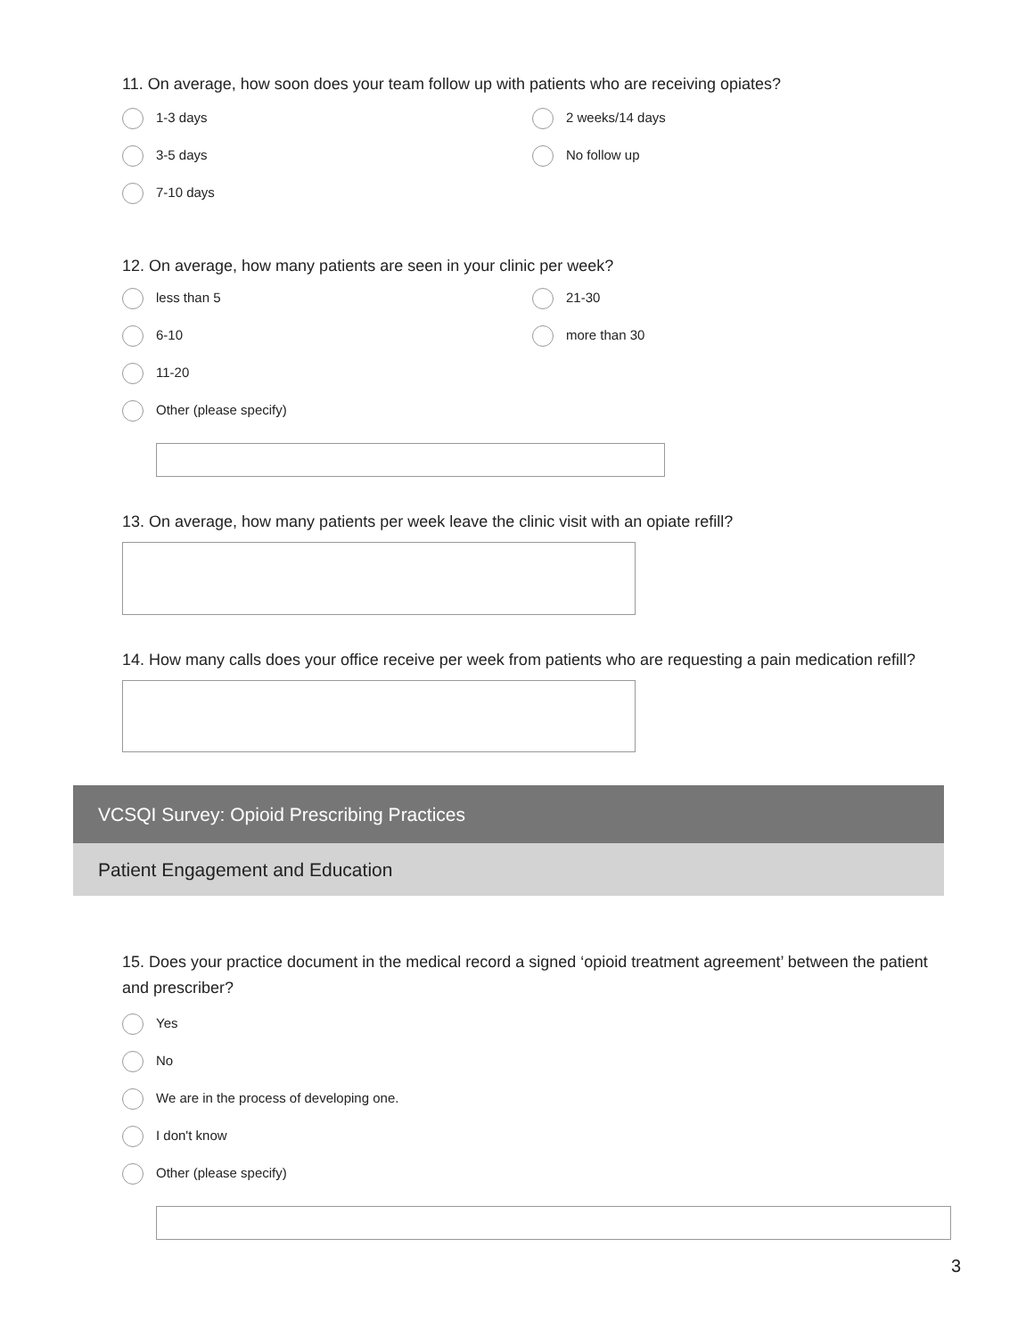11. On average, how soon does your team follow up with patients who are receiving opiates?
1-3 days
2 weeks/14 days
3-5 days
No follow up
7-10 days
12. On average, how many patients are seen in your clinic per week?
less than 5
21-30
6-10
more than 30
11-20
Other (please specify)
13. On average, how many patients per week leave the clinic visit with an opiate refill?
14. How many calls does your office receive per week from patients who are requesting a pain medication refill?
VCSQI Survey: Opioid Prescribing Practices
Patient Engagement and Education
15. Does your practice document in the medical record a signed ‘opioid treatment agreement’ between the patient and prescriber?
Yes
No
We are in the process of developing one.
I don't know
Other (please specify)
3